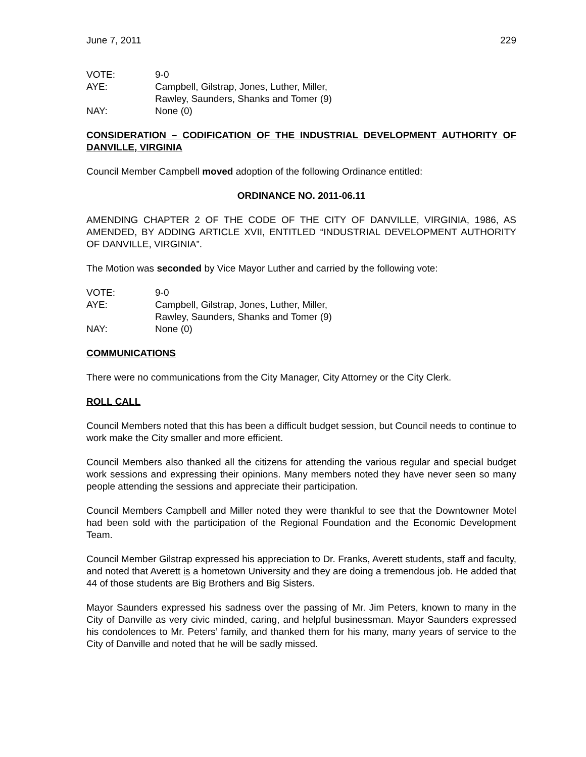June 7, 2011 229
| VOTE: | 9-0 |
| AYE: | Campbell, Gilstrap, Jones, Luther, Miller, Rawley, Saunders, Shanks and Tomer (9) |
| NAY: | None (0) |
CONSIDERATION – CODIFICATION OF THE INDUSTRIAL DEVELOPMENT AUTHORITY OF DANVILLE, VIRGINIA
Council Member Campbell moved adoption of the following Ordinance entitled:
ORDINANCE NO. 2011-06.11
AMENDING CHAPTER 2 OF THE CODE OF THE CITY OF DANVILLE, VIRGINIA, 1986, AS AMENDED, BY ADDING ARTICLE XVII, ENTITLED “INDUSTRIAL DEVELOPMENT AUTHORITY OF DANVILLE, VIRGINIA”.
The Motion was seconded by Vice Mayor Luther and carried by the following vote:
| VOTE: | 9-0 |
| AYE: | Campbell, Gilstrap, Jones, Luther, Miller, Rawley, Saunders, Shanks and Tomer (9) |
| NAY: | None (0) |
COMMUNICATIONS
There were no communications from the City Manager, City Attorney or the City Clerk.
ROLL CALL
Council Members noted that this has been a difficult budget session, but Council needs to continue to work make the City smaller and more efficient.
Council Members also thanked all the citizens for attending the various regular and special budget work sessions and expressing their opinions. Many members noted they have never seen so many people attending the sessions and appreciate their participation.
Council Members Campbell and Miller noted they were thankful to see that the Downtowner Motel had been sold with the participation of the Regional Foundation and the Economic Development Team.
Council Member Gilstrap expressed his appreciation to Dr. Franks, Averett students, staff and faculty, and noted that Averett is a hometown University and they are doing a tremendous job. He added that 44 of those students are Big Brothers and Big Sisters.
Mayor Saunders expressed his sadness over the passing of Mr. Jim Peters, known to many in the City of Danville as very civic minded, caring, and helpful businessman. Mayor Saunders expressed his condolences to Mr. Peters’ family, and thanked them for his many, many years of service to the City of Danville and noted that he will be sadly missed.